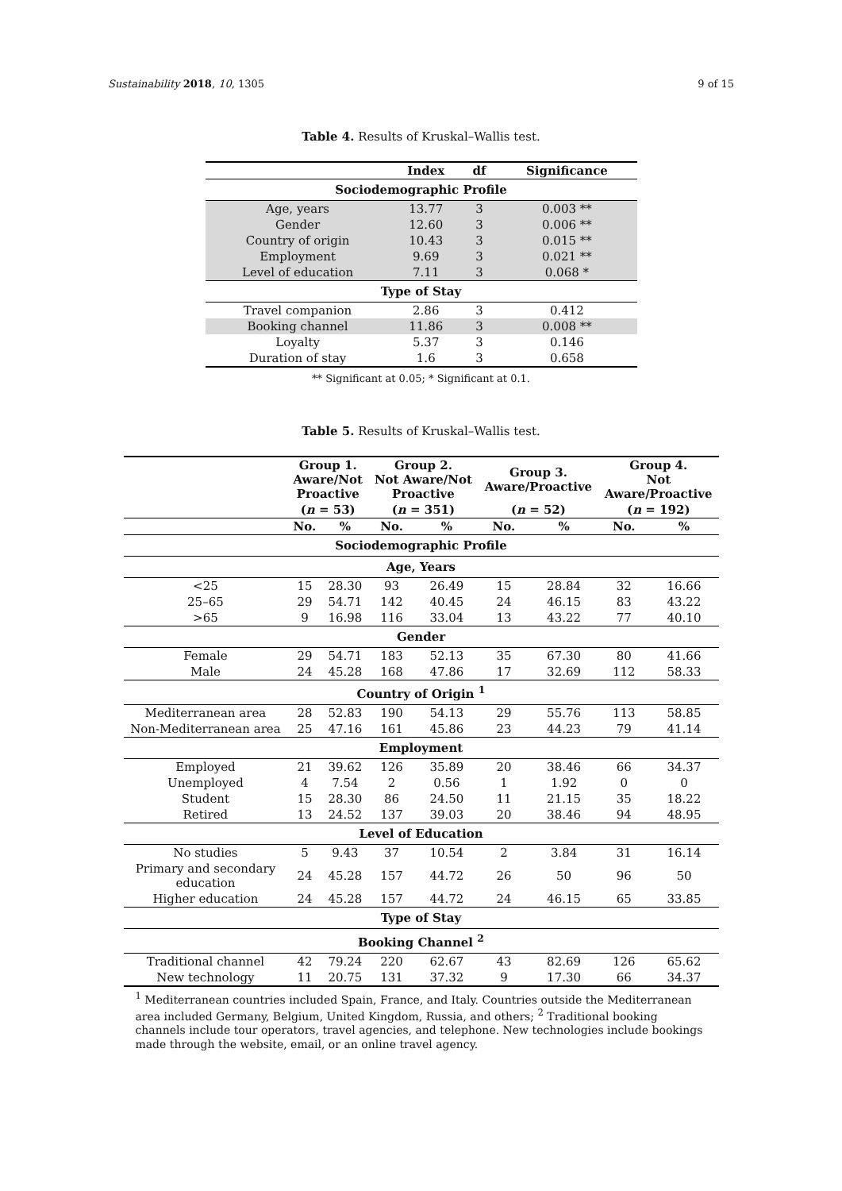Sustainability 2018, 10, 1305 9 of 15
Table 4. Results of Kruskal–Wallis test.
| | Index | df | Significance |
| --- | --- | --- | --- |
| Sociodemographic Profile | | | |
| Age, years | 13.77 | 3 | 0.003 ** |
| Gender | 12.60 | 3 | 0.006 ** |
| Country of origin | 10.43 | 3 | 0.015 ** |
| Employment | 9.69 | 3 | 0.021 ** |
| Level of education | 7.11 | 3 | 0.068 * |
| Type of Stay | | | |
| Travel companion | 2.86 | 3 | 0.412 |
| Booking channel | 11.86 | 3 | 0.008 ** |
| Loyalty | 5.37 | 3 | 0.146 |
| Duration of stay | 1.6 | 3 | 0.658 |
** Significant at 0.05; * Significant at 0.1.
Table 5. Results of Kruskal–Wallis test.
| | Group 1. Aware/Not Proactive | | Group 2. Not Aware/Not Proactive | | Group 3. Aware/Proactive | | Group 4. Not Aware/Proactive | |
| --- | --- | --- | --- | --- | --- | --- | --- | --- |
| | ( n = 53) | | ( n = 351) | | ( n = 52) | | ( n = 192) | |
| | No. | % | No. | % | No. | % | No. | % |
| Sociodemographic Profile | | | | | | | | |
| Age, Years | | | | | | | | |
| <25 | 15 | 28.30 | 93 | 26.49 | 15 | 28.84 | 32 | 16.66 |
| 25–65 | 29 | 54.71 | 142 | 40.45 | 24 | 46.15 | 83 | 43.22 |
| >65 | 9 | 16.98 | 116 | 33.04 | 13 | 43.22 | 77 | 40.10 |
| Gender | | | | | | | | |
| Female | 29 | 54.71 | 183 | 52.13 | 35 | 67.30 | 80 | 41.66 |
| Male | 24 | 45.28 | 168 | 47.86 | 17 | 32.69 | 112 | 58.33 |
| Country of Origin <sup>1</sup> | | | | | | | | |
| Mediterranean area | 28 | 52.83 | 190 | 54.13 | 29 | 55.76 | 113 | 58.85 |
| Non-Mediterranean area | 25 | 47.16 | 161 | 45.86 | 23 | 44.23 | 79 | 41.14 |
| Employment | | | | | | | | |
| Employed | 21 | 39.62 | 126 | 35.89 | 20 | 38.46 | 66 | 34.37 |
| Unemployed | 4 | 7.54 | 2 | 0.56 | 1 | 1.92 | 0 | 0 |
| Student | 15 | 28.30 | 86 | 24.50 | 11 | 21.15 | 35 | 18.22 |
| Retired | 13 | 24.52 | 137 | 39.03 | 20 | 38.46 | 94 | 48.95 |
| Level of Education | | | | | | | | |
| No studies | 5 | 9.43 | 37 | 10.54 | 2 | 3.84 | 31 | 16.14 |
| Primary and secondary education | 24 | 45.28 | 157 | 44.72 | 26 | 50 | 96 | 50 |
| Higher education | 24 | 45.28 | 157 | 44.72 | 24 | 46.15 | 65 | 33.85 |
| Type of Stay | | | | | | | | |
| Booking Channel <sup>2</sup> | | | | | | | | |
| Traditional channel | 42 | 79.24 | 220 | 62.67 | 43 | 82.69 | 126 | 65.62 |
| New technology | 11 | 20.75 | 131 | 37.32 | 9 | 17.30 | 66 | 34.37 |
<sup>1</sup> Mediterranean countries included Spain, France, and Italy. Countries outside the Mediterranean area included Germany, Belgium, United Kingdom, Russia, and others; <sup>2</sup> Traditional booking channels include tour operators, travel agencies, and telephone. New technologies include bookings made through the website, email, or an online travel agency.